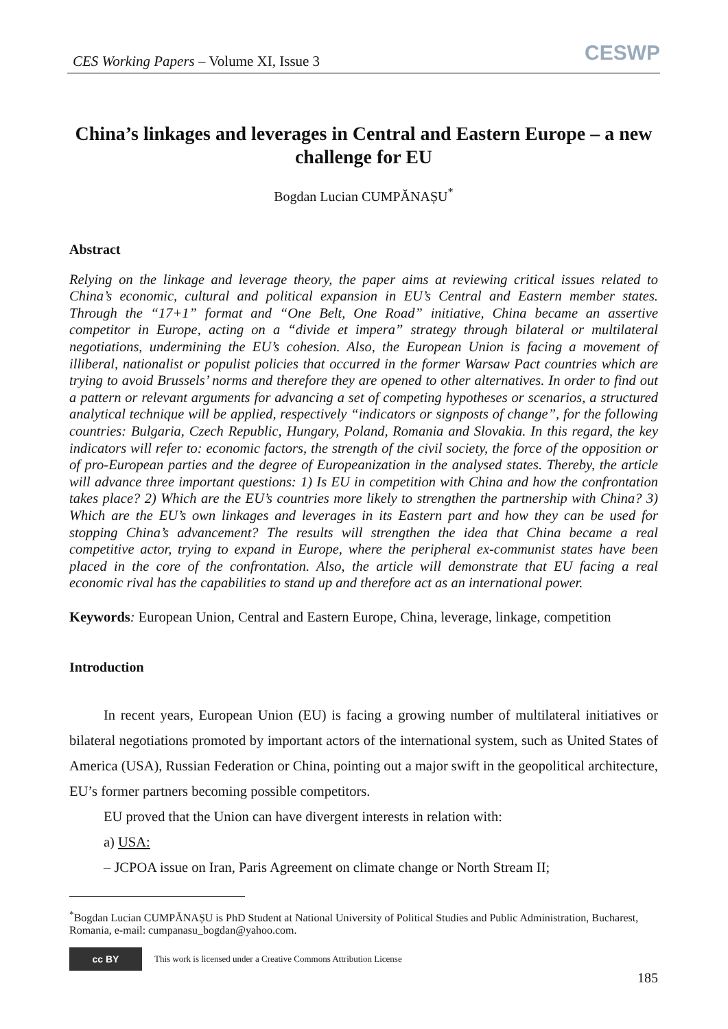CES Working Papers – Volume XI, Issue 3
CESWP
China’s linkages and leverages in Central and Eastern Europe – a new challenge for EU
Bogdan Lucian CUMPĂNAȘU<sup>*</sup>
Abstract
Relying on the linkage and leverage theory, the paper aims at reviewing critical issues related to China’s economic, cultural and political expansion in EU’s Central and Eastern member states. Through the “17+1” format and “One Belt, One Road” initiative, China became an assertive competitor in Europe, acting on a “divide et impera” strategy through bilateral or multilateral negotiations, undermining the EU’s cohesion. Also, the European Union is facing a movement of illiberal, nationalist or populist policies that occurred in the former Warsaw Pact countries which are trying to avoid Brussels’ norms and therefore they are opened to other alternatives. In order to find out a pattern or relevant arguments for advancing a set of competing hypotheses or scenarios, a structured analytical technique will be applied, respectively “indicators or signposts of change”, for the following countries: Bulgaria, Czech Republic, Hungary, Poland, Romania and Slovakia. In this regard, the key indicators will refer to: economic factors, the strength of the civil society, the force of the opposition or of pro-European parties and the degree of Europeanization in the analysed states. Thereby, the article will advance three important questions: 1) Is EU in competition with China and how the confrontation takes place? 2) Which are the EU’s countries more likely to strengthen the partnership with China? 3) Which are the EU’s own linkages and leverages in its Eastern part and how they can be used for stopping China’s advancement? The results will strengthen the idea that China became a real competitive actor, trying to expand in Europe, where the peripheral ex-communist states have been placed in the core of the confrontation. Also, the article will demonstrate that EU facing a real economic rival has the capabilities to stand up and therefore act as an international power.
Keywords: European Union, Central and Eastern Europe, China, leverage, linkage, competition
Introduction
In recent years, European Union (EU) is facing a growing number of multilateral initiatives or bilateral negotiations promoted by important actors of the international system, such as United States of America (USA), Russian Federation or China, pointing out a major swift in the geopolitical architecture, EU’s former partners becoming possible competitors.
EU proved that the Union can have divergent interests in relation with:
a) USA:
– JCPOA issue on Iran, Paris Agreement on climate change or North Stream II;
<sup>*</sup> Bogdan Lucian CUMPĂNAȘU is PhD Student at National University of Political Studies and Public Administration, Bucharest, Romania, e-mail: cumpanasu_bogdan@yahoo.com.
cc BY
This work is licensed under a Creative Commons Attribution License
185